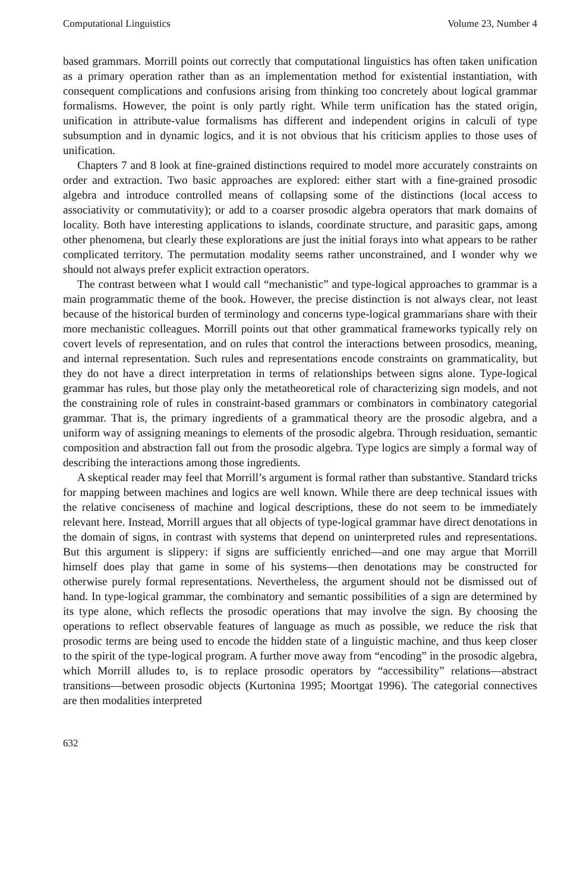Computational Linguistics Volume 23, Number 4
based grammars. Morrill points out correctly that computational linguistics has often taken unification as a primary operation rather than as an implementation method for existential instantiation, with consequent complications and confusions arising from thinking too concretely about logical grammar formalisms. However, the point is only partly right. While term unification has the stated origin, unification in attribute-value formalisms has different and independent origins in calculi of type subsumption and in dynamic logics, and it is not obvious that his criticism applies to those uses of unification.
Chapters 7 and 8 look at fine-grained distinctions required to model more accurately constraints on order and extraction. Two basic approaches are explored: either start with a fine-grained prosodic algebra and introduce controlled means of collapsing some of the distinctions (local access to associativity or commutativity); or add to a coarser prosodic algebra operators that mark domains of locality. Both have interesting applications to islands, coordinate structure, and parasitic gaps, among other phenomena, but clearly these explorations are just the initial forays into what appears to be rather complicated territory. The permutation modality seems rather unconstrained, and I wonder why we should not always prefer explicit extraction operators.
The contrast between what I would call “mechanistic” and type-logical approaches to grammar is a main programmatic theme of the book. However, the precise distinction is not always clear, not least because of the historical burden of terminology and concerns type-logical grammarians share with their more mechanistic colleagues. Morrill points out that other grammatical frameworks typically rely on covert levels of representation, and on rules that control the interactions between prosodics, meaning, and internal representation. Such rules and representations encode constraints on grammaticality, but they do not have a direct interpretation in terms of relationships between signs alone. Type-logical grammar has rules, but those play only the metatheoretical role of characterizing sign models, and not the constraining role of rules in constraint-based grammars or combinators in combinatory categorial grammar. That is, the primary ingredients of a grammatical theory are the prosodic algebra, and a uniform way of assigning meanings to elements of the prosodic algebra. Through residuation, semantic composition and abstraction fall out from the prosodic algebra. Type logics are simply a formal way of describing the interactions among those ingredients.
A skeptical reader may feel that Morrill’s argument is formal rather than substantive. Standard tricks for mapping between machines and logics are well known. While there are deep technical issues with the relative conciseness of machine and logical descriptions, these do not seem to be immediately relevant here. Instead, Morrill argues that all objects of type-logical grammar have direct denotations in the domain of signs, in contrast with systems that depend on uninterpreted rules and representations. But this argument is slippery: if signs are sufficiently enriched—and one may argue that Morrill himself does play that game in some of his systems—then denotations may be constructed for otherwise purely formal representations. Nevertheless, the argument should not be dismissed out of hand. In type-logical grammar, the combinatory and semantic possibilities of a sign are determined by its type alone, which reflects the prosodic operations that may involve the sign. By choosing the operations to reflect observable features of language as much as possible, we reduce the risk that prosodic terms are being used to encode the hidden state of a linguistic machine, and thus keep closer to the spirit of the type-logical program. A further move away from “encoding” in the prosodic algebra, which Morrill alludes to, is to replace prosodic operators by “accessibility” relations—abstract transitions—between prosodic objects (Kurtonina 1995; Moortgat 1996). The categorial connectives are then modalities interpreted
632